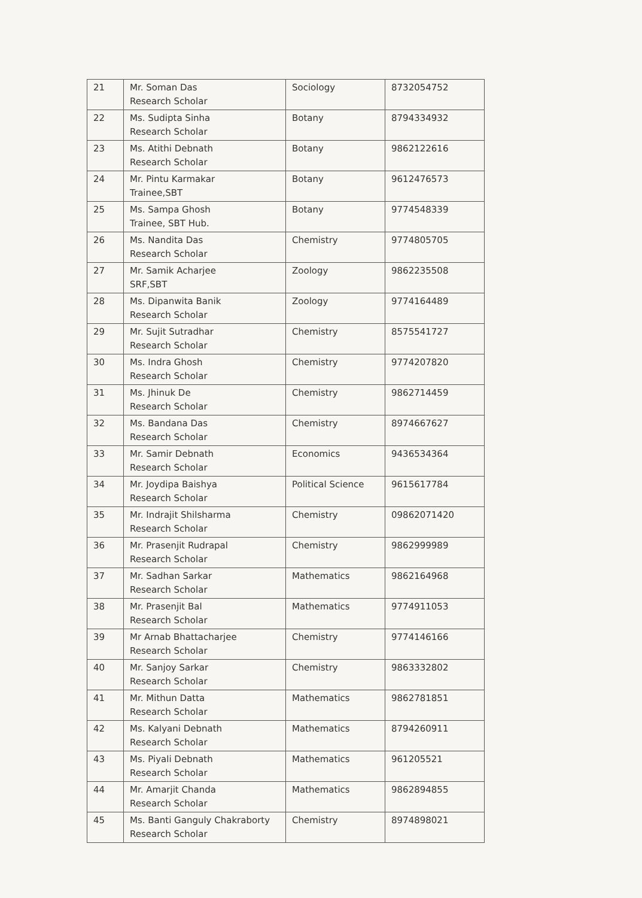| 21 | Mr. Soman Das Research Scholar | Sociology | 8732054752 |
| 22 | Ms. Sudipta Sinha Research Scholar | Botany | 8794334932 |
| 23 | Ms. Atithi Debnath Research Scholar | Botany | 9862122616 |
| 24 | Mr. Pintu Karmakar Trainee,SBT | Botany | 9612476573 |
| 25 | Ms. Sampa Ghosh Trainee, SBT Hub. | Botany | 9774548339 |
| 26 | Ms. Nandita Das Research Scholar | Chemistry | 9774805705 |
| 27 | Mr. Samik Acharjee SRF,SBT | Zoology | 9862235508 |
| 28 | Ms. Dipanwita Banik Research Scholar | Zoology | 9774164489 |
| 29 | Mr. Sujit Sutradhar Research Scholar | Chemistry | 8575541727 |
| 30 | Ms. Indra Ghosh Research Scholar | Chemistry | 9774207820 |
| 31 | Ms. Jhinuk De Research Scholar | Chemistry | 9862714459 |
| 32 | Ms. Bandana Das Research Scholar | Chemistry | 8974667627 |
| 33 | Mr. Samir Debnath Research Scholar | Economics | 9436534364 |
| 34 | Mr. Joydipa Baishya Research Scholar | Political Science | 9615617784 |
| 35 | Mr. Indrajit Shilsharma Research Scholar | Chemistry | 09862071420 |
| 36 | Mr. Prasenjit Rudrapal Research Scholar | Chemistry | 9862999989 |
| 37 | Mr. Sadhan Sarkar Research Scholar | Mathematics | 9862164968 |
| 38 | Mr. Prasenjit Bal Research Scholar | Mathematics | 9774911053 |
| 39 | Mr Arnab Bhattacharjee Research Scholar | Chemistry | 9774146166 |
| 40 | Mr. Sanjoy Sarkar Research Scholar | Chemistry | 9863332802 |
| 41 | Mr. Mithun Datta Research Scholar | Mathematics | 9862781851 |
| 42 | Ms. Kalyani Debnath Research Scholar | Mathematics | 8794260911 |
| 43 | Ms. Piyali Debnath Research Scholar | Mathematics | 961205521 |
| 44 | Mr. Amarjit Chanda Research Scholar | Mathematics | 9862894855 |
| 45 | Ms. Banti Ganguly Chakraborty Research Scholar | Chemistry | 8974898021 |